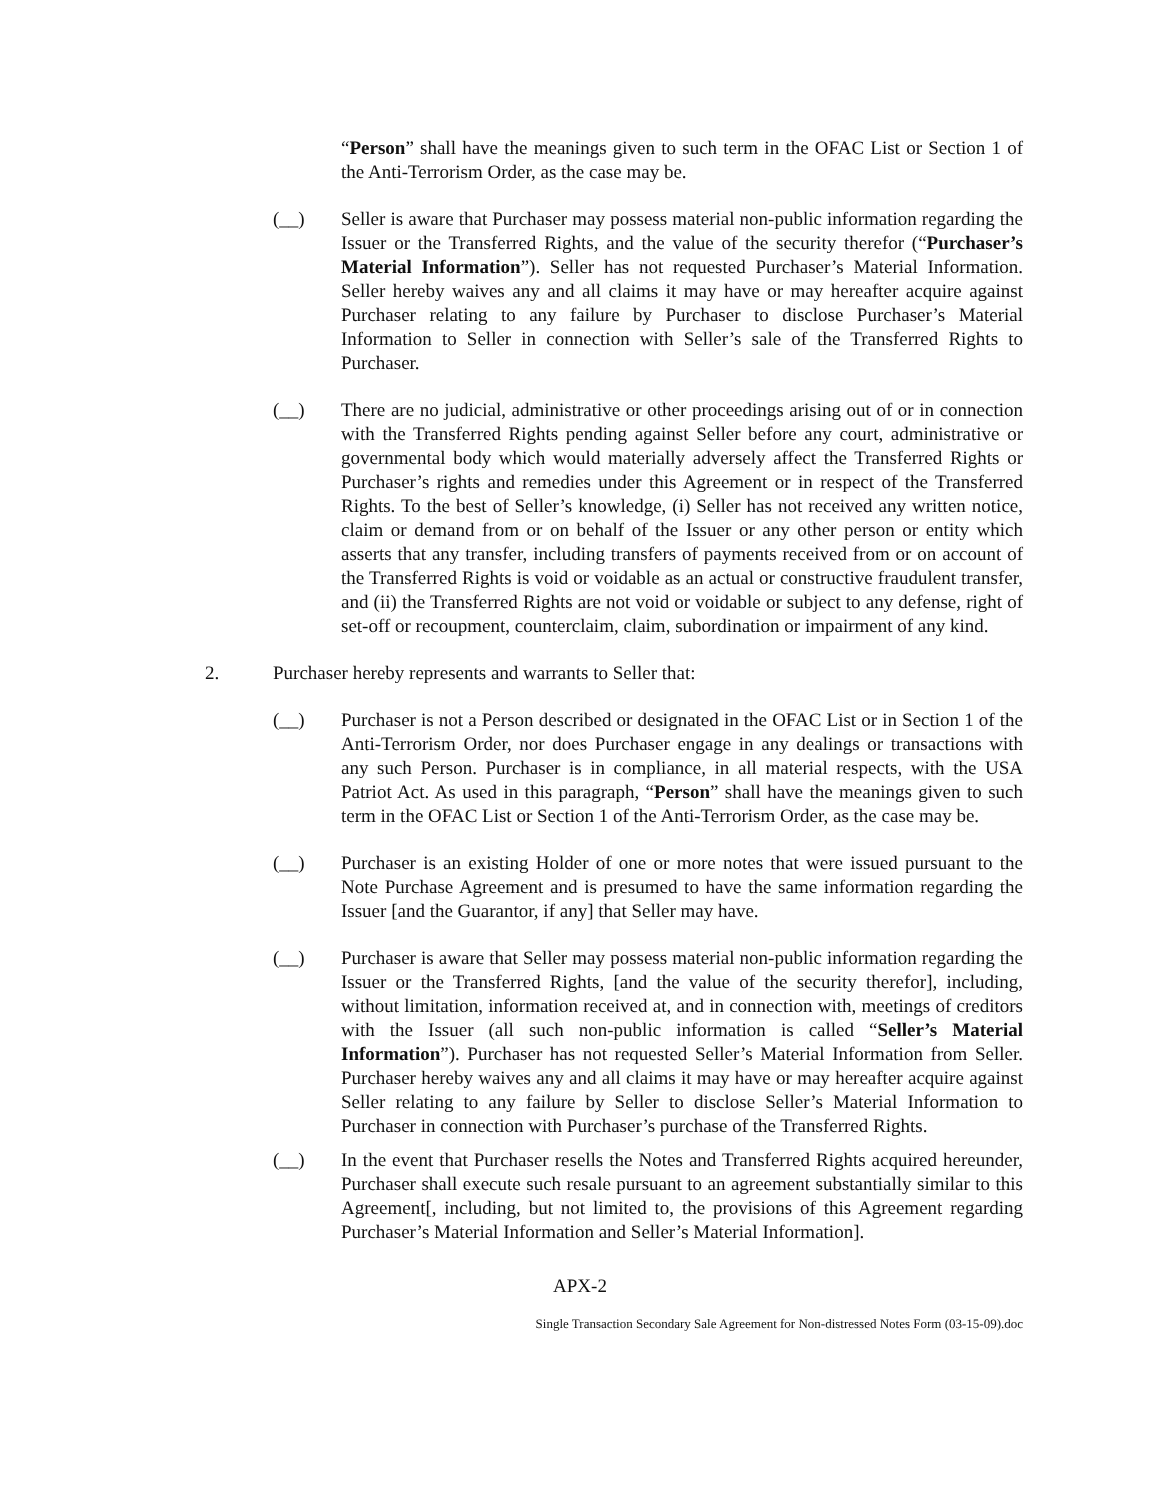“Person” shall have the meanings given to such term in the OFAC List or Section 1 of the Anti-Terrorism Order, as the case may be.
(__) Seller is aware that Purchaser may possess material non-public information regarding the Issuer or the Transferred Rights, and the value of the security therefor (“Purchaser’s Material Information”). Seller has not requested Purchaser’s Material Information. Seller hereby waives any and all claims it may have or may hereafter acquire against Purchaser relating to any failure by Purchaser to disclose Purchaser’s Material Information to Seller in connection with Seller’s sale of the Transferred Rights to Purchaser.
(__) There are no judicial, administrative or other proceedings arising out of or in connection with the Transferred Rights pending against Seller before any court, administrative or governmental body which would materially adversely affect the Transferred Rights or Purchaser’s rights and remedies under this Agreement or in respect of the Transferred Rights. To the best of Seller’s knowledge, (i) Seller has not received any written notice, claim or demand from or on behalf of the Issuer or any other person or entity which asserts that any transfer, including transfers of payments received from or on account of the Transferred Rights is void or voidable as an actual or constructive fraudulent transfer, and (ii) the Transferred Rights are not void or voidable or subject to any defense, right of set-off or recoupment, counterclaim, claim, subordination or impairment of any kind.
2. Purchaser hereby represents and warrants to Seller that:
(__) Purchaser is not a Person described or designated in the OFAC List or in Section 1 of the Anti-Terrorism Order, nor does Purchaser engage in any dealings or transactions with any such Person. Purchaser is in compliance, in all material respects, with the USA Patriot Act. As used in this paragraph, “Person” shall have the meanings given to such term in the OFAC List or Section 1 of the Anti-Terrorism Order, as the case may be.
(__) Purchaser is an existing Holder of one or more notes that were issued pursuant to the Note Purchase Agreement and is presumed to have the same information regarding the Issuer [and the Guarantor, if any] that Seller may have.
(__) Purchaser is aware that Seller may possess material non-public information regarding the Issuer or the Transferred Rights, [and the value of the security therefor], including, without limitation, information received at, and in connection with, meetings of creditors with the Issuer (all such non-public information is called “Seller’s Material Information”). Purchaser has not requested Seller’s Material Information from Seller. Purchaser hereby waives any and all claims it may have or may hereafter acquire against Seller relating to any failure by Seller to disclose Seller’s Material Information to Purchaser in connection with Purchaser’s purchase of the Transferred Rights.
(__) In the event that Purchaser resells the Notes and Transferred Rights acquired hereunder, Purchaser shall execute such resale pursuant to an agreement substantially similar to this Agreement[, including, but not limited to, the provisions of this Agreement regarding Purchaser’s Material Information and Seller’s Material Information].
APX-2
Single Transaction Secondary Sale Agreement for Non-distressed Notes Form (03-15-09).doc